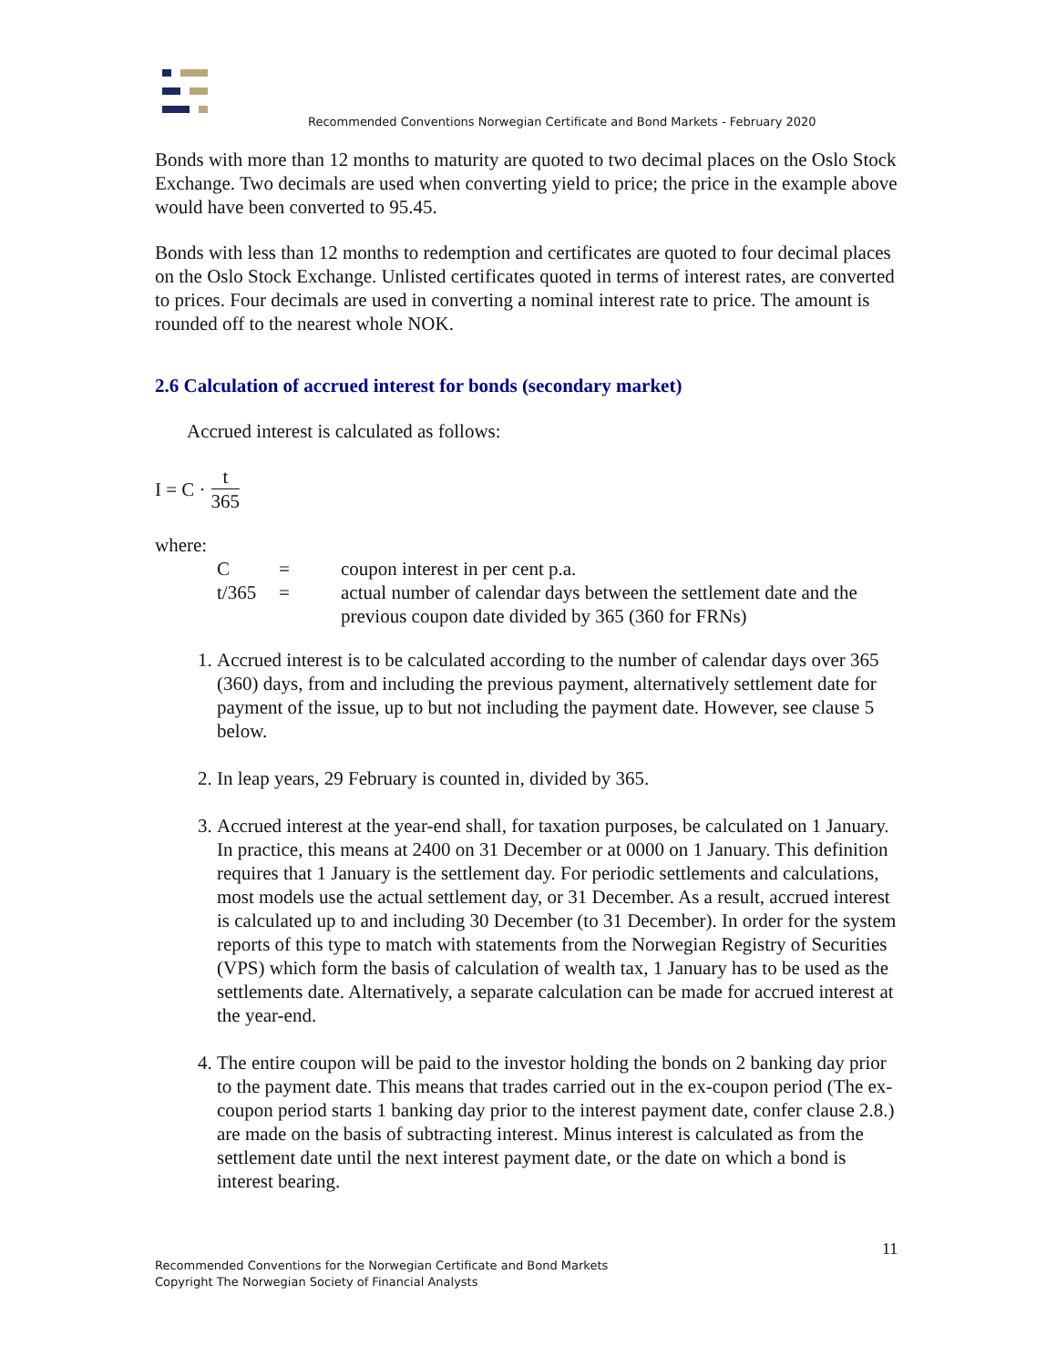Recommended Conventions Norwegian Certificate and Bond Markets - February 2020
Bonds with more than 12 months to maturity are quoted to two decimal places on the Oslo Stock Exchange. Two decimals are used when converting yield to price; the price in the example above would have been converted to 95.45.
Bonds with less than 12 months to redemption and certificates are quoted to four decimal places on the Oslo Stock Exchange. Unlisted certificates quoted in terms of interest rates, are converted to prices. Four decimals are used in converting a nominal interest rate to price. The amount is rounded off to the nearest whole NOK.
2.6 Calculation of accrued interest for bonds (secondary market)
Accrued interest is calculated as follows:
I = C · t 365
where:
| C | = | coupon interest in per cent p.a. |
| t/365 | = | actual number of calendar days between the settlement date and the previous coupon date divided by 365 (360 for FRNs) |
1. Accrued interest is to be calculated according to the number of calendar days over 365 (360) days, from and including the previous payment, alternatively settlement date for payment of the issue, up to but not including the payment date. However, see clause 5 below.
2. In leap years, 29 February is counted in, divided by 365.
3. Accrued interest at the year-end shall, for taxation purposes, be calculated on 1 January. In practice, this means at 2400 on 31 December or at 0000 on 1 January. This definition requires that 1 January is the settlement day. For periodic settlements and calculations, most models use the actual settlement day, or 31 December. As a result, accrued interest is calculated up to and including 30 December (to 31 December). In order for the system reports of this type to match with statements from the Norwegian Registry of Securities (VPS) which form the basis of calculation of wealth tax, 1 January has to be used as the settlements date. Alternatively, a separate calculation can be made for accrued interest at the year-end.
4. The entire coupon will be paid to the investor holding the bonds on 2 banking day prior to the payment date. This means that trades carried out in the ex-coupon period (The ex-coupon period starts 1 banking day prior to the interest payment date, confer clause 2.8.) are made on the basis of subtracting interest. Minus interest is calculated as from the settlement date until the next interest payment date, or the date on which a bond is interest bearing.
11
Recommended Conventions for the Norwegian Certificate and Bond Markets
Copyright The Norwegian Society of Financial Analysts